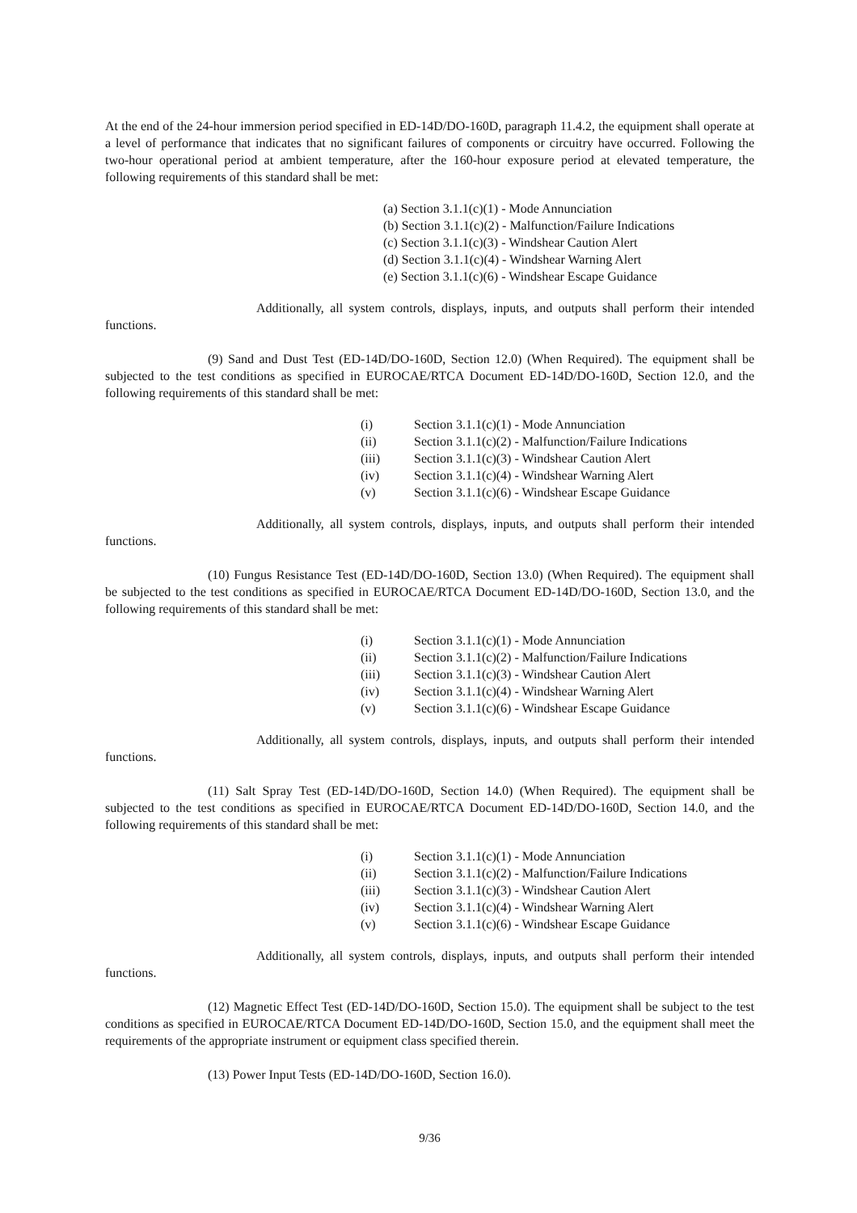At the end of the 24-hour immersion period specified in ED-14D/DO-160D, paragraph 11.4.2, the equipment shall operate at a level of performance that indicates that no significant failures of components or circuitry have occurred. Following the two-hour operational period at ambient temperature, after the 160-hour exposure period at elevated temperature, the following requirements of this standard shall be met:
(a) Section 3.1.1(c)(1) - Mode Annunciation
(b) Section 3.1.1(c)(2) - Malfunction/Failure Indications
(c) Section 3.1.1(c)(3) - Windshear Caution Alert
(d) Section 3.1.1(c)(4) - Windshear Warning Alert
(e) Section 3.1.1(c)(6) - Windshear Escape Guidance
Additionally, all system controls, displays, inputs, and outputs shall perform their intended functions.
(9) Sand and Dust Test (ED-14D/DO-160D, Section 12.0) (When Required). The equipment shall be subjected to the test conditions as specified in EUROCAE/RTCA Document ED-14D/DO-160D, Section 12.0, and the following requirements of this standard shall be met:
(i) Section 3.1.1(c)(1) - Mode Annunciation
(ii) Section 3.1.1(c)(2) - Malfunction/Failure Indications
(iii) Section 3.1.1(c)(3) - Windshear Caution Alert
(iv) Section 3.1.1(c)(4) - Windshear Warning Alert
(v) Section 3.1.1(c)(6) - Windshear Escape Guidance
Additionally, all system controls, displays, inputs, and outputs shall perform their intended functions.
(10) Fungus Resistance Test (ED-14D/DO-160D, Section 13.0) (When Required). The equipment shall be subjected to the test conditions as specified in EUROCAE/RTCA Document ED-14D/DO-160D, Section 13.0, and the following requirements of this standard shall be met:
(i) Section 3.1.1(c)(1) - Mode Annunciation
(ii) Section 3.1.1(c)(2) - Malfunction/Failure Indications
(iii) Section 3.1.1(c)(3) - Windshear Caution Alert
(iv) Section 3.1.1(c)(4) - Windshear Warning Alert
(v) Section 3.1.1(c)(6) - Windshear Escape Guidance
Additionally, all system controls, displays, inputs, and outputs shall perform their intended functions.
(11) Salt Spray Test (ED-14D/DO-160D, Section 14.0) (When Required). The equipment shall be subjected to the test conditions as specified in EUROCAE/RTCA Document ED-14D/DO-160D, Section 14.0, and the following requirements of this standard shall be met:
(i) Section 3.1.1(c)(1) - Mode Annunciation
(ii) Section 3.1.1(c)(2) - Malfunction/Failure Indications
(iii) Section 3.1.1(c)(3) - Windshear Caution Alert
(iv) Section 3.1.1(c)(4) - Windshear Warning Alert
(v) Section 3.1.1(c)(6) - Windshear Escape Guidance
Additionally, all system controls, displays, inputs, and outputs shall perform their intended functions.
(12) Magnetic Effect Test (ED-14D/DO-160D, Section 15.0). The equipment shall be subject to the test conditions as specified in EUROCAE/RTCA Document ED-14D/DO-160D, Section 15.0, and the equipment shall meet the requirements of the appropriate instrument or equipment class specified therein.
(13) Power Input Tests (ED-14D/DO-160D, Section 16.0).
9/36